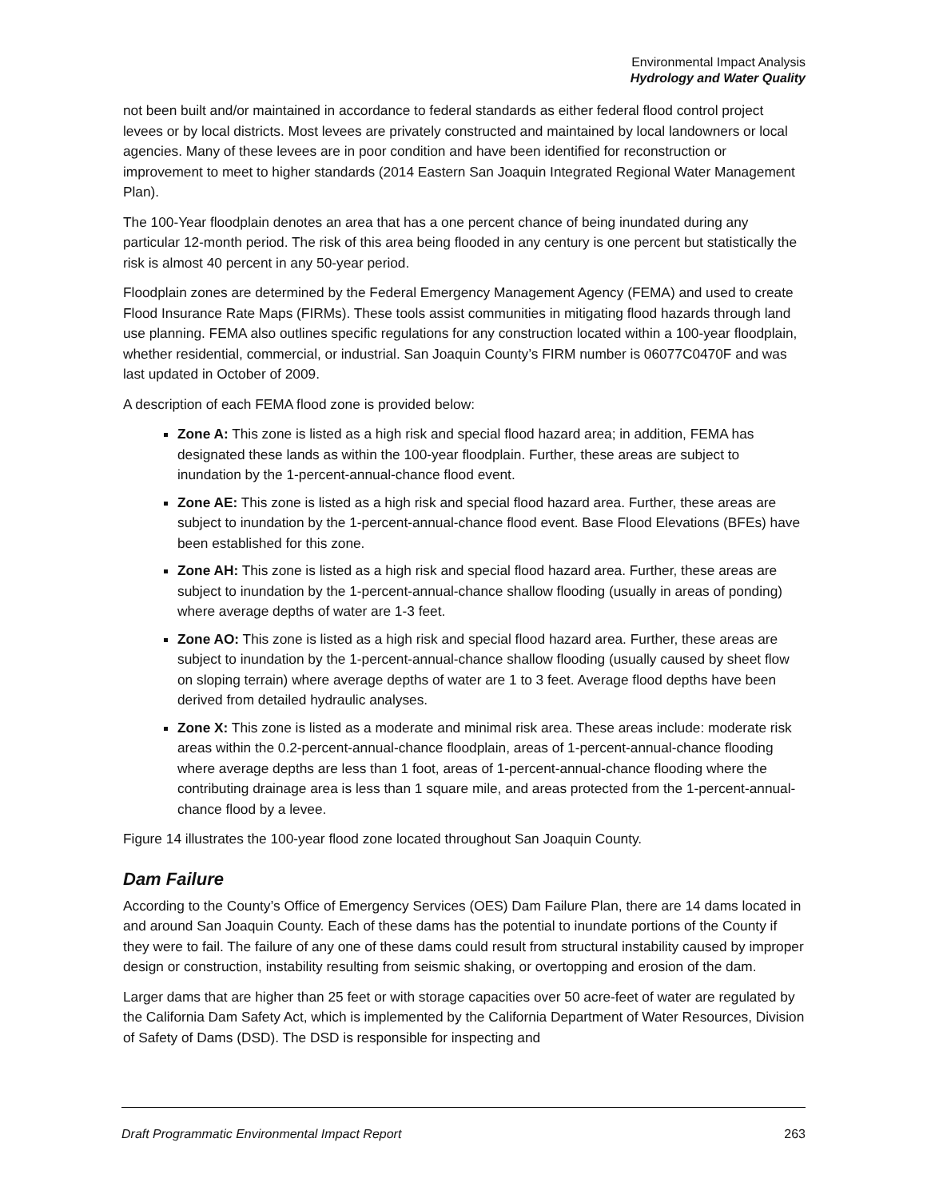Environmental Impact Analysis
Hydrology and Water Quality
not been built and/or maintained in accordance to federal standards as either federal flood control project levees or by local districts. Most levees are privately constructed and maintained by local landowners or local agencies. Many of these levees are in poor condition and have been identified for reconstruction or improvement to meet to higher standards (2014 Eastern San Joaquin Integrated Regional Water Management Plan).
The 100-Year floodplain denotes an area that has a one percent chance of being inundated during any particular 12-month period. The risk of this area being flooded in any century is one percent but statistically the risk is almost 40 percent in any 50-year period.
Floodplain zones are determined by the Federal Emergency Management Agency (FEMA) and used to create Flood Insurance Rate Maps (FIRMs). These tools assist communities in mitigating flood hazards through land use planning. FEMA also outlines specific regulations for any construction located within a 100-year floodplain, whether residential, commercial, or industrial. San Joaquin County’s FIRM number is 06077C0470F and was last updated in October of 2009.
A description of each FEMA flood zone is provided below:
Zone A: This zone is listed as a high risk and special flood hazard area; in addition, FEMA has designated these lands as within the 100-year floodplain. Further, these areas are subject to inundation by the 1-percent-annual-chance flood event.
Zone AE: This zone is listed as a high risk and special flood hazard area. Further, these areas are subject to inundation by the 1-percent-annual-chance flood event. Base Flood Elevations (BFEs) have been established for this zone.
Zone AH: This zone is listed as a high risk and special flood hazard area. Further, these areas are subject to inundation by the 1-percent-annual-chance shallow flooding (usually in areas of ponding) where average depths of water are 1-3 feet.
Zone AO: This zone is listed as a high risk and special flood hazard area. Further, these areas are subject to inundation by the 1-percent-annual-chance shallow flooding (usually caused by sheet flow on sloping terrain) where average depths of water are 1 to 3 feet. Average flood depths have been derived from detailed hydraulic analyses.
Zone X: This zone is listed as a moderate and minimal risk area. These areas include: moderate risk areas within the 0.2-percent-annual-chance floodplain, areas of 1-percent-annual-chance flooding where average depths are less than 1 foot, areas of 1-percent-annual-chance flooding where the contributing drainage area is less than 1 square mile, and areas protected from the 1-percent-annual- chance flood by a levee.
Figure 14 illustrates the 100-year flood zone located throughout San Joaquin County.
Dam Failure
According to the County’s Office of Emergency Services (OES) Dam Failure Plan, there are 14 dams located in and around San Joaquin County. Each of these dams has the potential to inundate portions of the County if they were to fail. The failure of any one of these dams could result from structural instability caused by improper design or construction, instability resulting from seismic shaking, or overtopping and erosion of the dam.
Larger dams that are higher than 25 feet or with storage capacities over 50 acre-feet of water are regulated by the California Dam Safety Act, which is implemented by the California Department of Water Resources, Division of Safety of Dams (DSD). The DSD is responsible for inspecting and
Draft Programmatic Environmental Impact Report 263